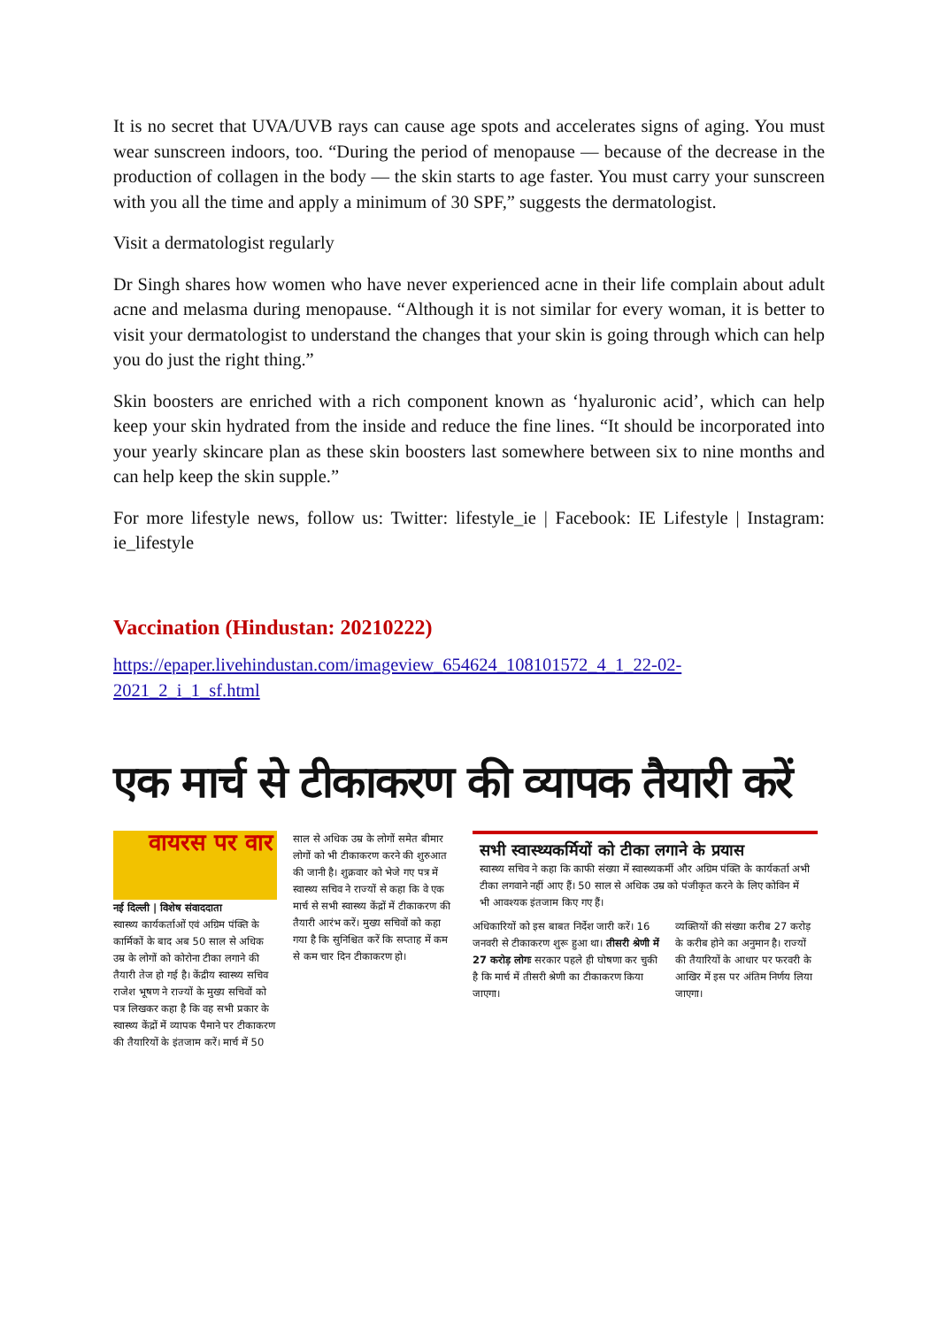It is no secret that UVA/UVB rays can cause age spots and accelerates signs of aging. You must wear sunscreen indoors, too. “During the period of menopause — because of the decrease in the production of collagen in the body — the skin starts to age faster. You must carry your sunscreen with you all the time and apply a minimum of 30 SPF,” suggests the dermatologist.
Visit a dermatologist regularly
Dr Singh shares how women who have never experienced acne in their life complain about adult acne and melasma during menopause. “Although it is not similar for every woman, it is better to visit your dermatologist to understand the changes that your skin is going through which can help you do just the right thing.”
Skin boosters are enriched with a rich component known as ‘hyaluronic acid’, which can help keep your skin hydrated from the inside and reduce the fine lines. “It should be incorporated into your yearly skincare plan as these skin boosters last somewhere between six to nine months and can help keep the skin supple.”
For more lifestyle news, follow us: Twitter: lifestyle_ie | Facebook: IE Lifestyle | Instagram: ie_lifestyle
Vaccination (Hindustan: 20210222)
https://epaper.livehindustan.com/imageview_654624_108101572_4_1_22-02-2021_2_i_1_sf.html
एक मार्च से टीकाकरण की व्यापक तैयारी करें
वायरस पर वार
नई दिल्ली | विशेष संवाददाता
स्वास्थ्य कार्यकर्ताओं एवं अग्रिम पंक्ति के कार्मिकों के बाद अब 50 साल से अधिक उम्र के लोगों को कोरोना टीका लगाने की तैयारी तेज हो गई है। केंद्रीय स्वास्थ्य सचिव राजेश भूषण ने राज्यों के मुख्य सचिवों को पत्र लिखकर कहा है कि वह सभी प्रकार के स्वास्थ्य केंद्रों में व्यापक पैमाने पर टीकाकरण की तैयारियों के इंतजाम करें। मार्च में 50
साल से अधिक उम्र के लोगों समेत बीमार लोगों को भी टीकाकरण करने की शुरुआत की जानी है। शुक्रवार को भेजे गए पत्र में स्वास्थ्य सचिव ने राज्यों से कहा कि वे एक मार्च से सभी स्वास्थ्य केंद्रों में टीकाकरण की तैयारी आरंभ करें। मुख्य सचिवों को कहा गया है कि सुनिश्चित करें कि सप्ताह में कम से कम चार दिन टीकाकरण हो।
सभी स्वास्थ्यकर्मियों को टीका लगाने के प्रयास
स्वास्थ्य सचिव ने कहा कि काफी संख्या में स्वास्थ्यकर्मी और अग्रिम पंक्ति के कार्यकर्ता अभी टीका लगवाने नहीं आए हैं। 50 साल से अधिक उम्र को पंजीकृत करने के लिए कोविन में भी आवश्यक इंतजाम किए गए हैं।
अधिकारियों को इस बाबत निर्देश जारी करें। 16 जनवरी से टीकाकरण शुरू हुआ था। तीसरी श्रेणी में 27 करोड़ लोगः सरकार पहले ही घोषणा कर चुकी है कि मार्च में तीसरी श्रेणी का टीकाकरण किया जाएगा।
व्यक्तियों की संख्या करीब 27 करोड़ के करीब होने का अनुमान है। राज्यों की तैयारियों के आधार पर फरवरी के आखिर में इस पर अंतिम निर्णय लिया जाएगा।